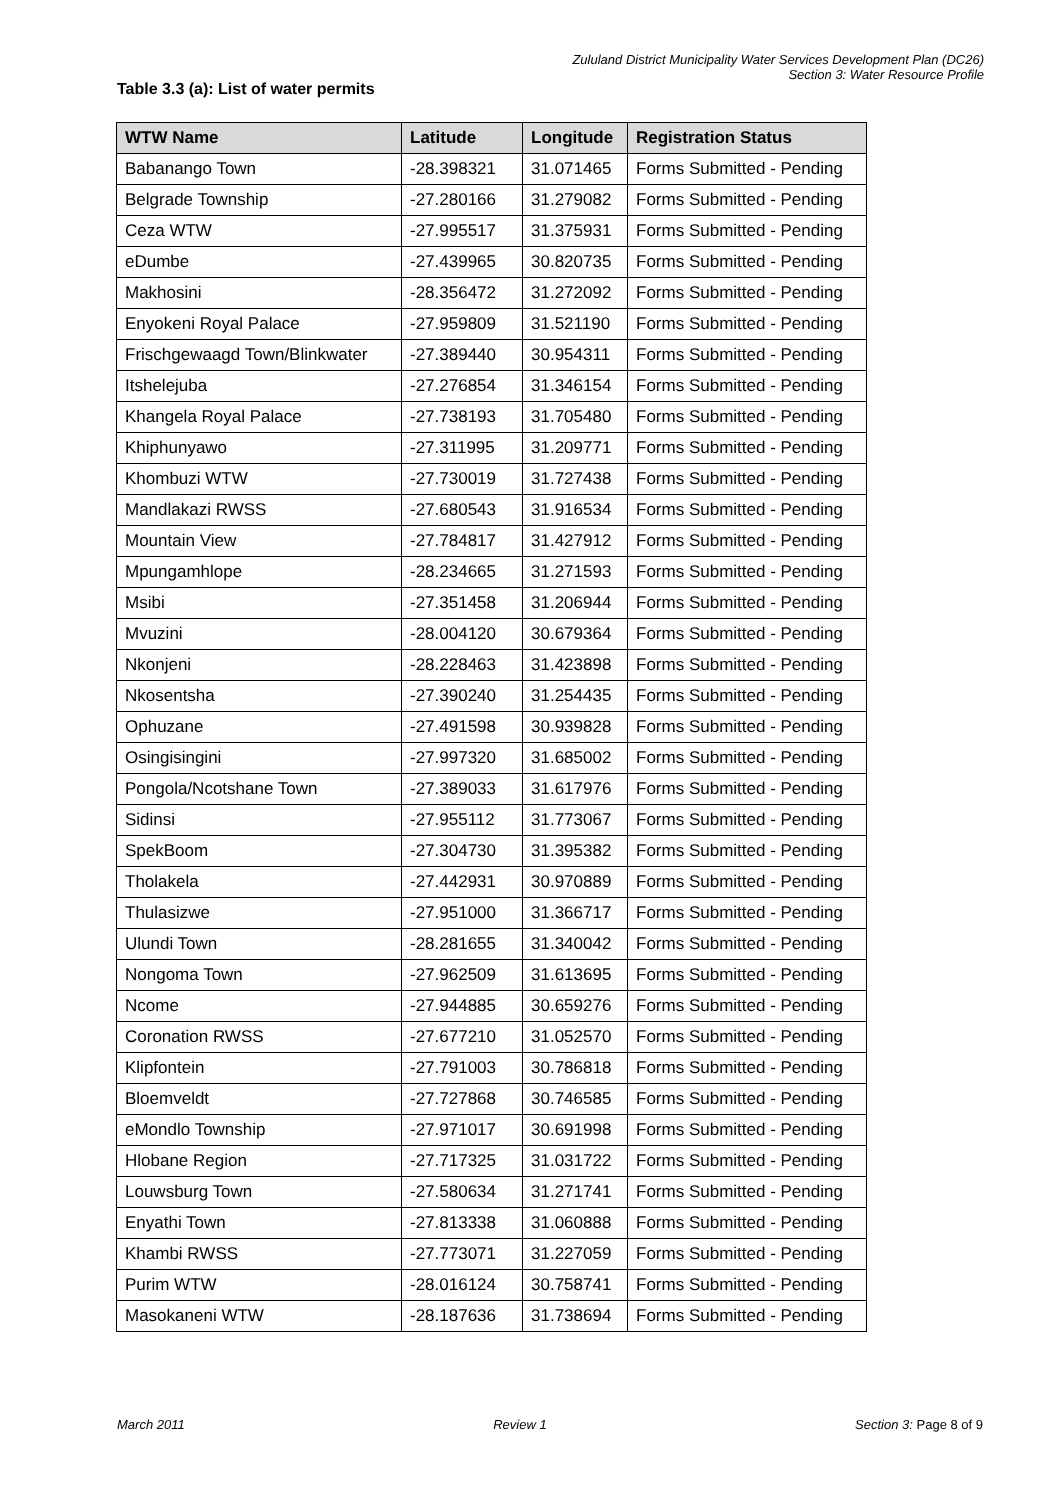Zululand District Municipality Water Services Development Plan (DC26)
Section 3: Water Resource Profile
Table 3.3 (a): List of water permits
| WTW Name | Latitude | Longitude | Registration Status |
| --- | --- | --- | --- |
| Babanango Town | -28.398321 | 31.071465 | Forms Submitted - Pending |
| Belgrade Township | -27.280166 | 31.279082 | Forms Submitted - Pending |
| Ceza WTW | -27.995517 | 31.375931 | Forms Submitted - Pending |
| eDumbe | -27.439965 | 30.820735 | Forms Submitted - Pending |
| Makhosini | -28.356472 | 31.272092 | Forms Submitted - Pending |
| Enyokeni Royal Palace | -27.959809 | 31.521190 | Forms Submitted - Pending |
| Frischgewaagd Town/Blinkwater | -27.389440 | 30.954311 | Forms Submitted - Pending |
| Itshelejuba | -27.276854 | 31.346154 | Forms Submitted - Pending |
| Khangela Royal Palace | -27.738193 | 31.705480 | Forms Submitted - Pending |
| Khiphunyawo | -27.311995 | 31.209771 | Forms Submitted - Pending |
| Khombuzi WTW | -27.730019 | 31.727438 | Forms Submitted - Pending |
| Mandlakazi RWSS | -27.680543 | 31.916534 | Forms Submitted - Pending |
| Mountain View | -27.784817 | 31.427912 | Forms Submitted - Pending |
| Mpungamhlope | -28.234665 | 31.271593 | Forms Submitted - Pending |
| Msibi | -27.351458 | 31.206944 | Forms Submitted - Pending |
| Mvuzini | -28.004120 | 30.679364 | Forms Submitted - Pending |
| Nkonjeni | -28.228463 | 31.423898 | Forms Submitted - Pending |
| Nkosentsha | -27.390240 | 31.254435 | Forms Submitted - Pending |
| Ophuzane | -27.491598 | 30.939828 | Forms Submitted - Pending |
| Osingisingini | -27.997320 | 31.685002 | Forms Submitted - Pending |
| Pongola/Ncotshane Town | -27.389033 | 31.617976 | Forms Submitted - Pending |
| Sidinsi | -27.955112 | 31.773067 | Forms Submitted - Pending |
| SpekBoom | -27.304730 | 31.395382 | Forms Submitted - Pending |
| Tholakela | -27.442931 | 30.970889 | Forms Submitted - Pending |
| Thulasizwe | -27.951000 | 31.366717 | Forms Submitted - Pending |
| Ulundi Town | -28.281655 | 31.340042 | Forms Submitted - Pending |
| Nongoma Town | -27.962509 | 31.613695 | Forms Submitted - Pending |
| Ncome | -27.944885 | 30.659276 | Forms Submitted - Pending |
| Coronation RWSS | -27.677210 | 31.052570 | Forms Submitted - Pending |
| Klipfontein | -27.791003 | 30.786818 | Forms Submitted - Pending |
| Bloemveldt | -27.727868 | 30.746585 | Forms Submitted - Pending |
| eMondlo Township | -27.971017 | 30.691998 | Forms Submitted - Pending |
| Hlobane Region | -27.717325 | 31.031722 | Forms Submitted - Pending |
| Louwsburg Town | -27.580634 | 31.271741 | Forms Submitted - Pending |
| Enyathi Town | -27.813338 | 31.060888 | Forms Submitted - Pending |
| Khambi RWSS | -27.773071 | 31.227059 | Forms Submitted - Pending |
| Purim WTW | -28.016124 | 30.758741 | Forms Submitted - Pending |
| Masokaneni WTW | -28.187636 | 31.738694 | Forms Submitted - Pending |
March 2011 Review 1 Section 3: Page 8 of 9